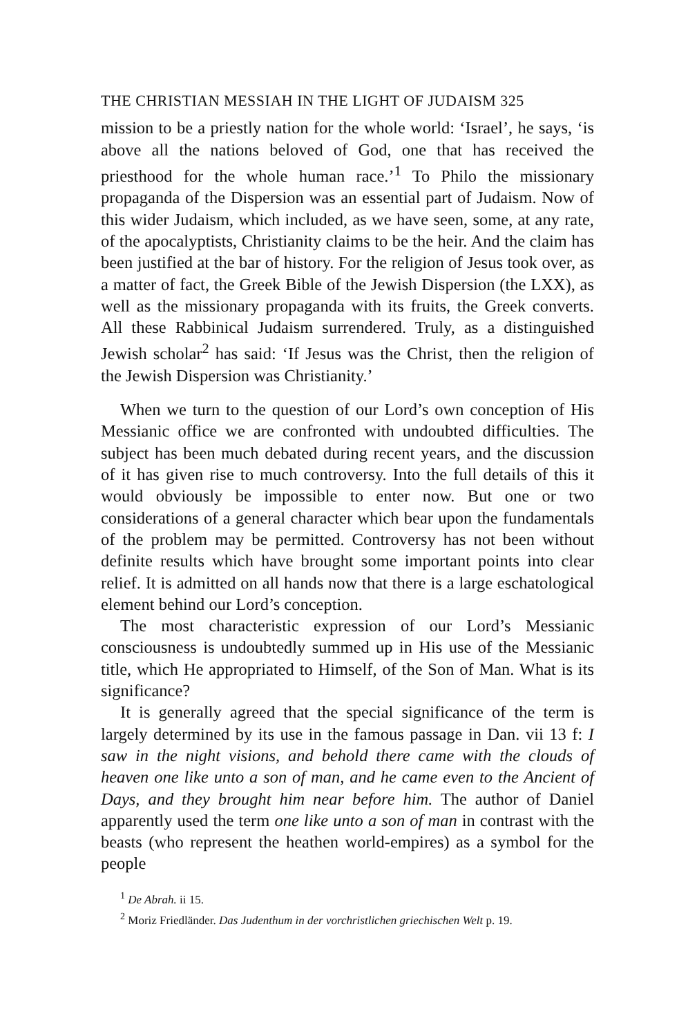THE CHRISTIAN MESSIAH IN THE LIGHT OF JUDAISM 325
mission to be a priestly nation for the whole world: ‘Israel’, he says, ‘is above all the nations beloved of God, one that has received the priesthood for the whole human race.’<sup>1</sup> To Philo the missionary propaganda of the Dispersion was an essential part of Judaism. Now of this wider Judaism, which included, as we have seen, some, at any rate, of the apocalyptists, Christianity claims to be the heir. And the claim has been justified at the bar of history. For the religion of Jesus took over, as a matter of fact, the Greek Bible of the Jewish Dispersion (the LXX), as well as the missionary propaganda with its fruits, the Greek converts. All these Rabbinical Judaism surrendered. Truly, as a distinguished Jewish scholar<sup>2</sup> has said: ‘If Jesus was the Christ, then the religion of the Jewish Dispersion was Christianity.’
When we turn to the question of our Lord’s own conception of His Messianic office we are confronted with undoubted difficulties. The subject has been much debated during recent years, and the discussion of it has given rise to much controversy. Into the full details of this it would obviously be impossible to enter now. But one or two considerations of a general character which bear upon the fundamentals of the problem may be permitted. Controversy has not been without definite results which have brought some important points into clear relief. It is admitted on all hands now that there is a large eschatological element behind our Lord’s conception.
The most characteristic expression of our Lord’s Messianic consciousness is undoubtedly summed up in His use of the Messianic title, which He appropriated to Himself, of the Son of Man. What is its significance?
It is generally agreed that the special significance of the term is largely determined by its use in the famous passage in Dan. vii 13 f: I saw in the night visions, and behold there came with the clouds of heaven one like unto a son of man, and he came even to the Ancient of Days, and they brought him near before him. The author of Daniel apparently used the term one like unto a son of man in contrast with the beasts (who represent the heathen world-empires) as a symbol for the people
<sup>1</sup> De Abrah. ii 15.
<sup>2</sup> Moriz Friedländer. Das Judenthum in der vorchristlichen griechischen Welt p. 19.